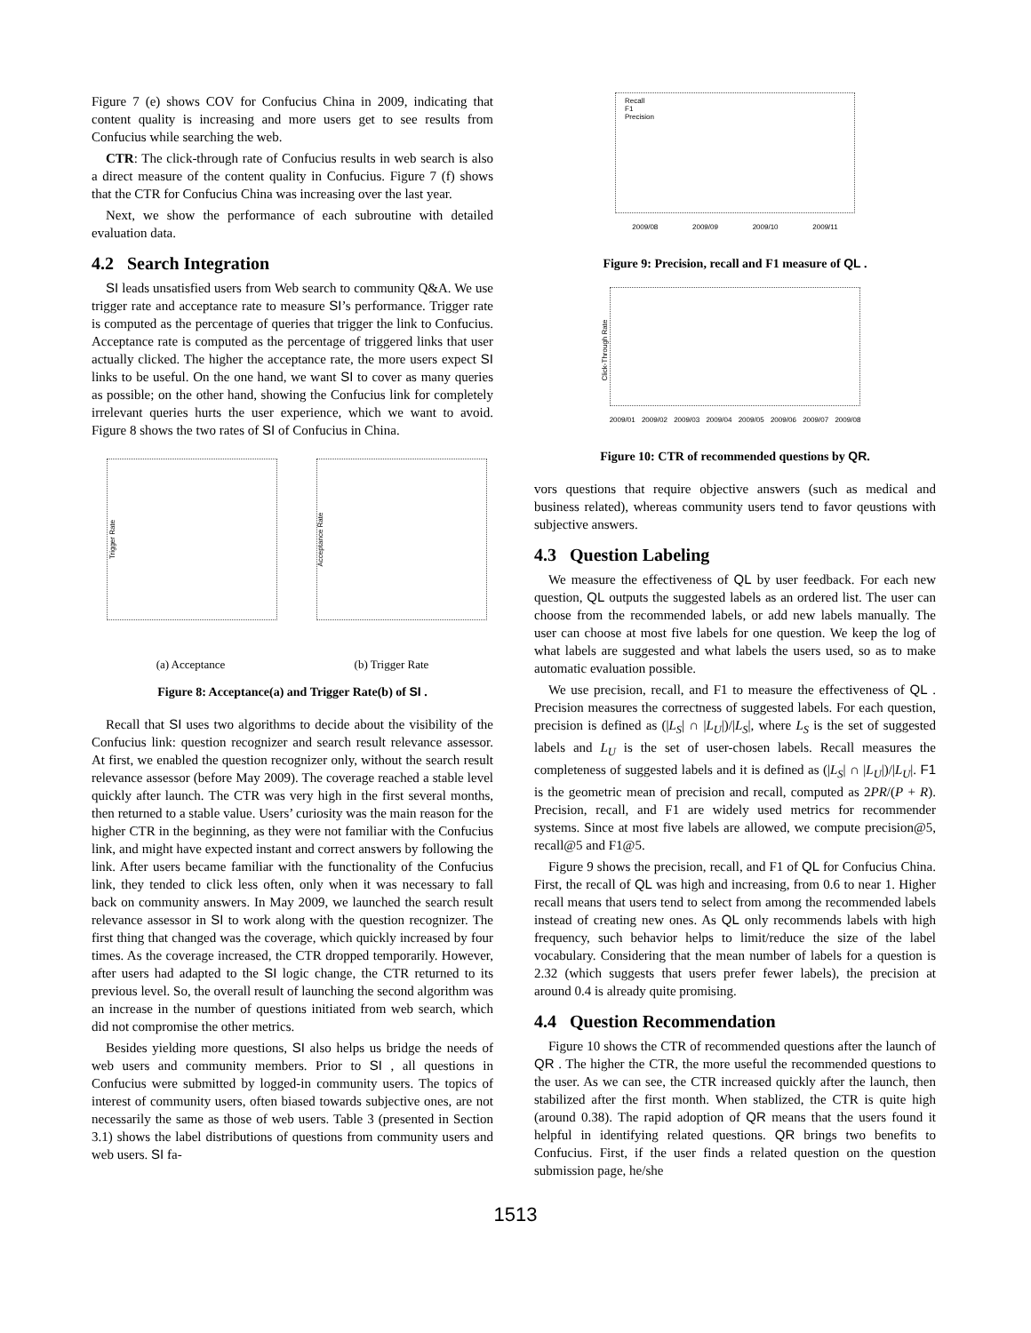Figure 7 (e) shows COV for Confucius China in 2009, indicating that content quality is increasing and more users get to see results from Confucius while searching the web.
CTR: The click-through rate of Confucius results in web search is also a direct measure of the content quality in Confucius. Figure 7 (f) shows that the CTR for Confucius China was increasing over the last year.
Next, we show the performance of each subroutine with detailed evaluation data.
4.2 Search Integration
SI leads unsatisfied users from Web search to community Q&A. We use trigger rate and acceptance rate to measure SI’s performance. Trigger rate is computed as the percentage of queries that trigger the link to Confucius. Acceptance rate is computed as the percentage of triggered links that user actually clicked. The higher the acceptance rate, the more users expect SI links to be useful. On the one hand, we want SI to cover as many queries as possible; on the other hand, showing the Confucius link for completely irrelevant queries hurts the user experience, which we want to avoid. Figure 8 shows the two rates of SI of Confucius in China.
Trigger Rate
Acceptance Rate
(a) Acceptance (b) Trigger Rate
Figure 8: Acceptance(a) and Trigger Rate(b) of SI .
Recall that SI uses two algorithms to decide about the visibility of the Confucius link: question recognizer and search result relevance assessor. At first, we enabled the question recognizer only, without the search result relevance assessor (before May 2009). The coverage reached a stable level quickly after launch. The CTR was very high in the first several months, then returned to a stable value. Users’ curiosity was the main reason for the higher CTR in the beginning, as they were not familiar with the Confucius link, and might have expected instant and correct answers by following the link. After users became familiar with the functionality of the Confucius link, they tended to click less often, only when it was necessary to fall back on community answers. In May 2009, we launched the search result relevance assessor in SI to work along with the question recognizer. The first thing that changed was the coverage, which quickly increased by four times. As the coverage increased, the CTR dropped temporarily. However, after users had adapted to the SI logic change, the CTR returned to its previous level. So, the overall result of launching the second algorithm was an increase in the number of questions initiated from web search, which did not compromise the other metrics.
Besides yielding more questions, SI also helps us bridge the needs of web users and community members. Prior to SI , all questions in Confucius were submitted by logged-in community users. The topics of interest of community users, often biased towards subjective ones, are not necessarily the same as those of web users. Table 3 (presented in Section 3.1) shows the label distributions of questions from community users and web users. SI fa-
Recall
F1
Precision
2009/08 2009/09 2009/10 2009/11
Figure 9: Precision, recall and F1 measure of QL .
Click-Through Rate
2009/01 2009/02 2009/03 2009/04 2009/05 2009/06 2009/07 2009/08
Figure 10: CTR of recommended questions by QR.
vors questions that require objective answers (such as medical and business related), whereas community users tend to favor qeustions with subjective answers.
4.3 Question Labeling
We measure the effectiveness of QL by user feedback. For each new question, QL outputs the suggested labels as an ordered list. The user can choose from the recommended labels, or add new labels manually. The user can choose at most five labels for one question. We keep the log of what labels are suggested and what labels the users used, so as to make automatic evaluation possible.
We use precision, recall, and F1 to measure the effectiveness of QL . Precision measures the correctness of suggested labels. For each question, precision is defined as (|L<sub>S</sub>| ∩ |L<sub>U</sub>|)/|L<sub>S</sub>|, where L<sub>S</sub> is the set of suggested labels and L<sub>U</sub> is the set of user-chosen labels. Recall measures the completeness of suggested labels and it is defined as (|L<sub>S</sub>| ∩ |L<sub>U</sub>|)/|L<sub>U</sub>|. F1 is the geometric mean of precision and recall, computed as 2PR/(P + R). Precision, recall, and F1 are widely used metrics for recommender systems. Since at most five labels are allowed, we compute precision@5, recall@5 and F1@5.
Figure 9 shows the precision, recall, and F1 of QL for Confucius China. First, the recall of QL was high and increasing, from 0.6 to near 1. Higher recall means that users tend to select from among the recommended labels instead of creating new ones. As QL only recommends labels with high frequency, such behavior helps to limit/reduce the size of the label vocabulary. Considering that the mean number of labels for a question is 2.32 (which suggests that users prefer fewer labels), the precision at around 0.4 is already quite promising.
4.4 Question Recommendation
Figure 10 shows the CTR of recommended questions after the launch of QR . The higher the CTR, the more useful the recommended questions to the user. As we can see, the CTR increased quickly after the launch, then stabilized after the first month. When stablized, the CTR is quite high (around 0.38). The rapid adoption of QR means that the users found it helpful in identifying related questions. QR brings two benefits to Confucius. First, if the user finds a related question on the question submission page, he/she
1513